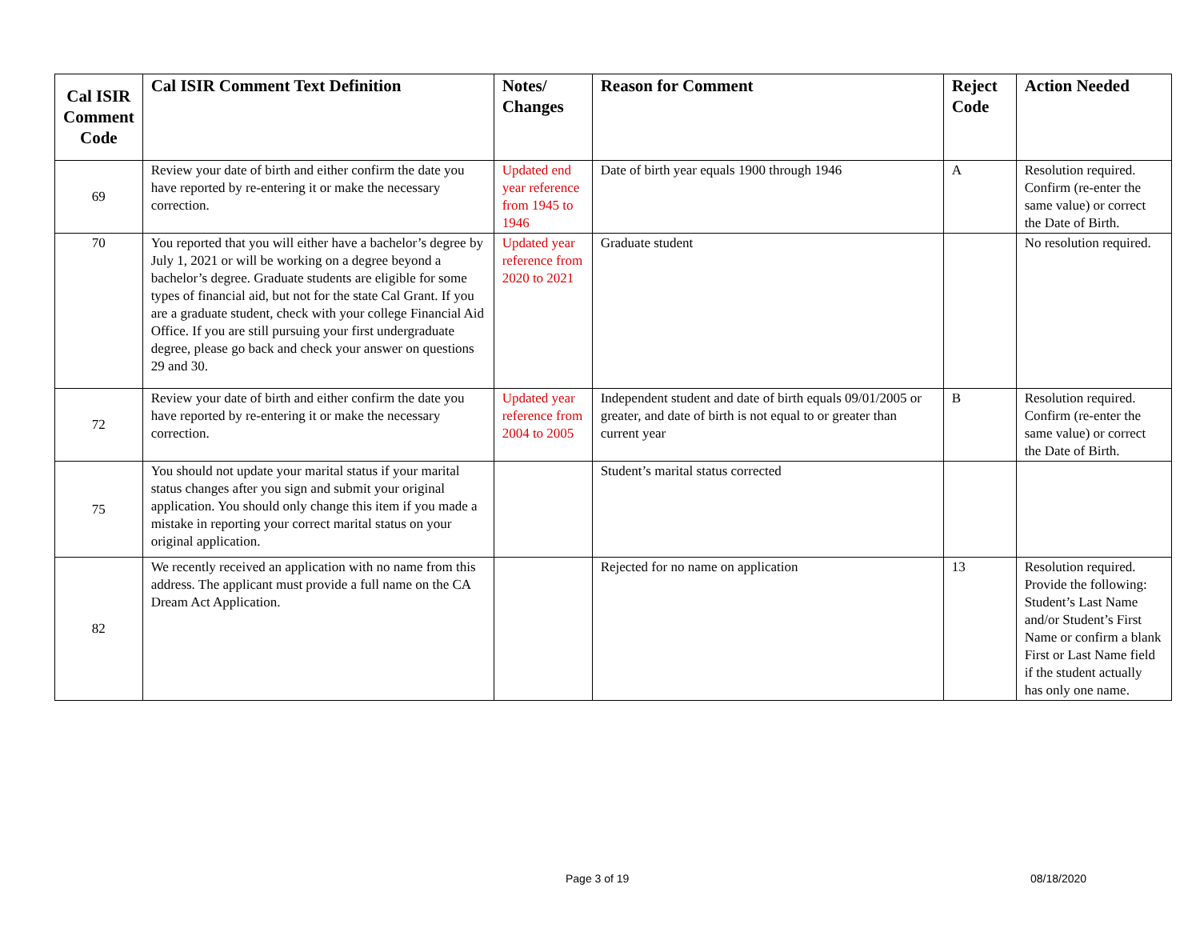| Cal ISIR Comment Code | Cal ISIR Comment Text Definition | Notes/ Changes | Reason for Comment | Reject Code | Action Needed |
| --- | --- | --- | --- | --- | --- |
| 69 | Review your date of birth and either confirm the date you have reported by re-entering it or make the necessary correction. | Updated end year reference from 1945 to 1946 | Date of birth year equals 1900 through 1946 | A | Resolution required. Confirm (re-enter the same value) or correct the Date of Birth. |
| 70 | You reported that you will either have a bachelor’s degree by July 1, 2021 or will be working on a degree beyond a bachelor’s degree. Graduate students are eligible for some types of financial aid, but not for the state Cal Grant. If you are a graduate student, check with your college Financial Aid Office. If you are still pursuing your first undergraduate degree, please go back and check your answer on questions 29 and 30. | Updated year reference from 2020 to 2021 | Graduate student | | No resolution required. |
| 72 | Review your date of birth and either confirm the date you have reported by re-entering it or make the necessary correction. | Updated year reference from 2004 to 2005 | Independent student and date of birth equals 09/01/2005 or greater, and date of birth is not equal to or greater than current year | B | Resolution required. Confirm (re-enter the same value) or correct the Date of Birth. |
| 75 | You should not update your marital status if your marital status changes after you sign and submit your original application. You should only change this item if you made a mistake in reporting your correct marital status on your original application. | | Student’s marital status corrected | | |
| 82 | We recently received an application with no name from this address. The applicant must provide a full name on the CA Dream Act Application. | | Rejected for no name on application | 13 | Resolution required. Provide the following: Student’s Last Name and/or Student’s First Name or confirm a blank First or Last Name field if the student actually has only one name. |
Page 3 of 19 08/18/2020